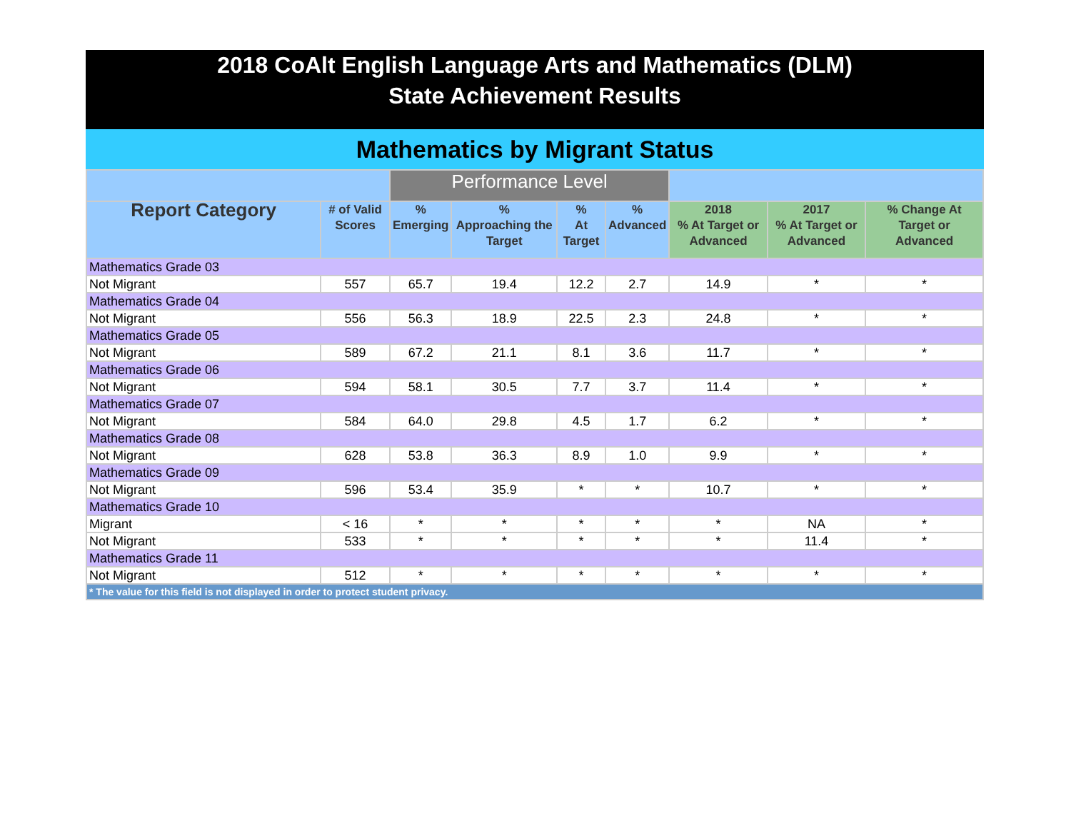2018 CoAlt English Language Arts and Mathematics (DLM)
State Achievement Results
Mathematics by Migrant Status
| | | Performance Level | | | | | | |
| Report Category | # of Valid Scores | % Emerging | % Approaching the Target | % At Target | % Advanced | 2018 % At Target or Advanced | 2017 % At Target or Advanced | % Change At Target or Advanced |
| Mathematics Grade 03 | | | | | | | | |
| Not Migrant | 557 | 65.7 | 19.4 | 12.2 | 2.7 | 14.9 | * | * |
| Mathematics Grade 04 | | | | | | | | |
| Not Migrant | 556 | 56.3 | 18.9 | 22.5 | 2.3 | 24.8 | * | * |
| Mathematics Grade 05 | | | | | | | | |
| Not Migrant | 589 | 67.2 | 21.1 | 8.1 | 3.6 | 11.7 | * | * |
| Mathematics Grade 06 | | | | | | | | |
| Not Migrant | 594 | 58.1 | 30.5 | 7.7 | 3.7 | 11.4 | * | * |
| Mathematics Grade 07 | | | | | | | | |
| Not Migrant | 584 | 64.0 | 29.8 | 4.5 | 1.7 | 6.2 | * | * |
| Mathematics Grade 08 | | | | | | | | |
| Not Migrant | 628 | 53.8 | 36.3 | 8.9 | 1.0 | 9.9 | * | * |
| Mathematics Grade 09 | | | | | | | | |
| Not Migrant | 596 | 53.4 | 35.9 | * | * | 10.7 | * | * |
| Mathematics Grade 10 | | | | | | | | |
| Migrant | < 16 | * | * | * | * | * | NA | * |
| Not Migrant | 533 | * | * | * | * | * | 11.4 | * |
| Mathematics Grade 11 | | | | | | | | |
| Not Migrant | 512 | * | * | * | * | * | * | * |
| * The value for this field is not displayed in order to protect student privacy. | | | | | | | | |